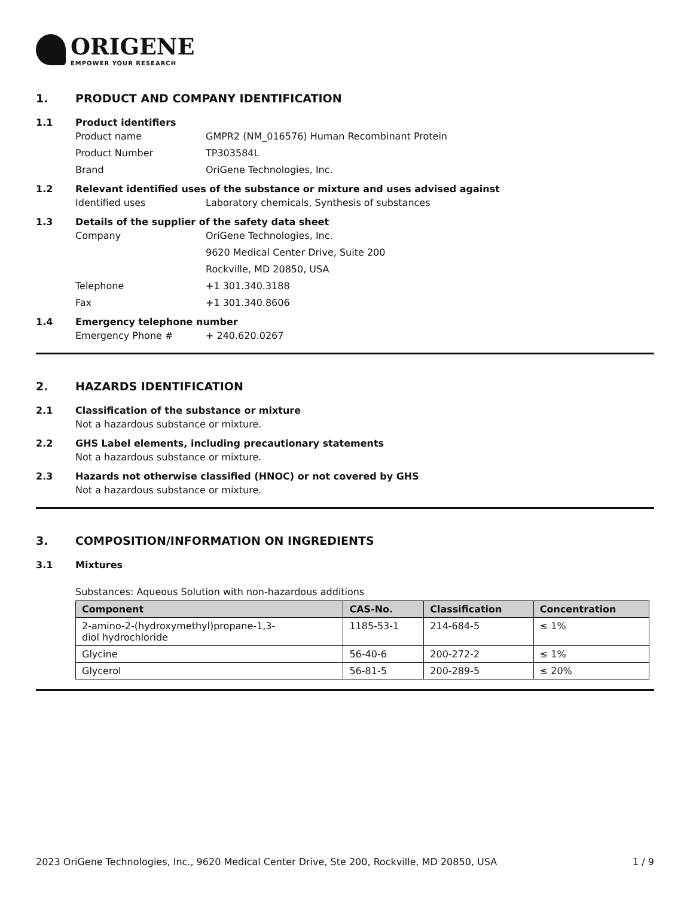ORIGENE
EMPOWER YOUR RESEARCH
1. PRODUCT AND COMPANY IDENTIFICATION
1.1 Product identifiers
Product name GMPR2 (NM_016576) Human Recombinant Protein
Product Number TP303584L
Brand OriGene Technologies, Inc.
1.2 Relevant identified uses of the substance or mixture and uses advised against
Identified uses Laboratory chemicals, Synthesis of substances
1.3 Details of the supplier of the safety data sheet
Company OriGene Technologies, Inc.
9620 Medical Center Drive, Suite 200
Rockville, MD 20850, USA
Telephone +1 301.340.3188
Fax +1 301.340.8606
1.4 Emergency telephone number
Emergency Phone # + 240.620.0267
2. HAZARDS IDENTIFICATION
2.1 Classification of the substance or mixture
Not a hazardous substance or mixture.
2.2 GHS Label elements, including precautionary statements
Not a hazardous substance or mixture.
2.3 Hazards not otherwise classified (HNOC) or not covered by GHS
Not a hazardous substance or mixture.
3. COMPOSITION/INFORMATION ON INGREDIENTS
3.1 Mixtures
Substances: Aqueous Solution with non-hazardous additions
| Component | CAS-No. | Classification | Concentration |
| --- | --- | --- | --- |
| 2-amino-2-(hydroxymethyl)propane-1,3- diol hydrochloride | 1185-53-1 | 214-684-5 | ≤ 1% |
| Glycine | 56-40-6 | 200-272-2 | ≤ 1% |
| Glycerol | 56-81-5 | 200-289-5 | ≤ 20% |
2023 OriGene Technologies, Inc., 9620 Medical Center Drive, Ste 200, Rockville, MD 20850, USA 1 / 9